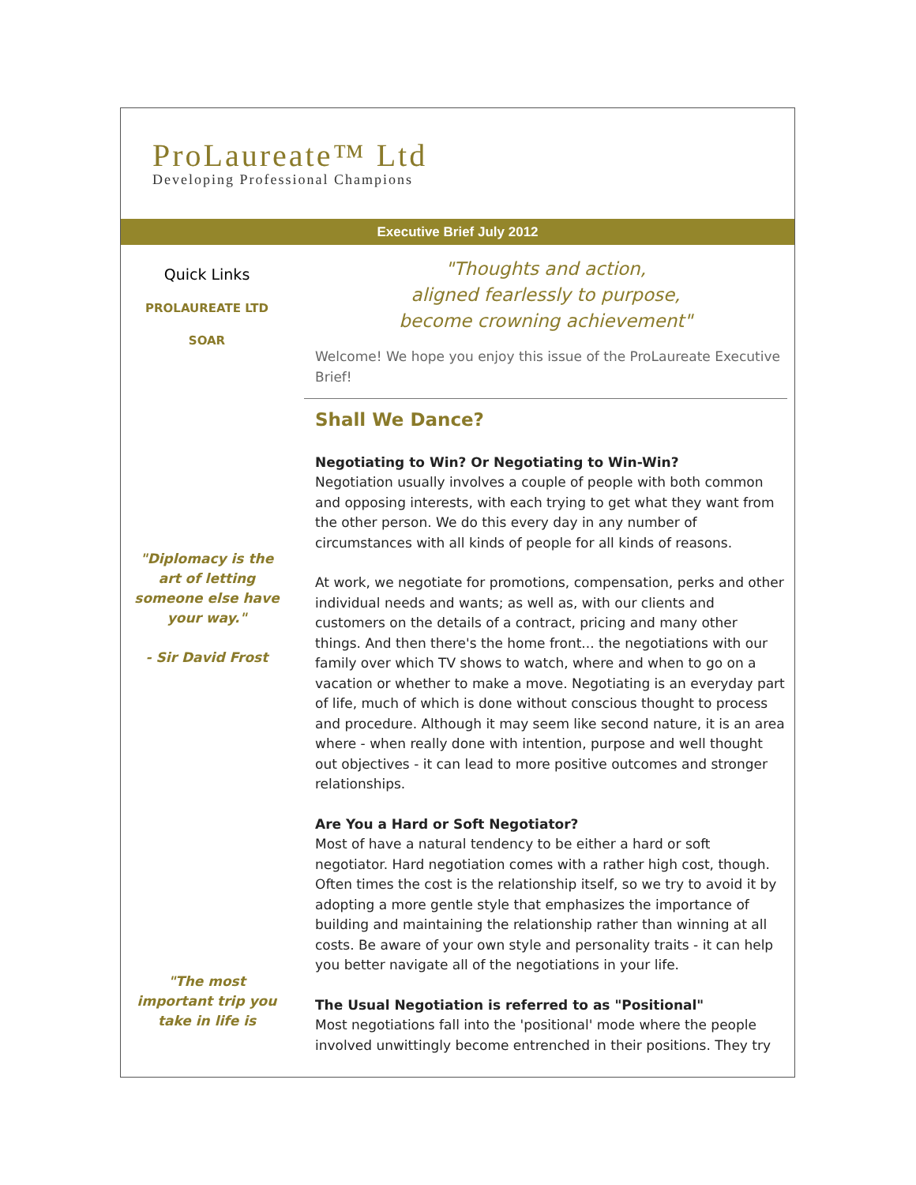ProLaureate™ Ltd
Developing Professional Champions
Executive Brief July 2012
Quick Links
PROLAUREATE LTD
SOAR
"Diplomacy is the
art of letting
someone else have
your way."
- Sir David Frost
"The most
important trip you
take in life is
"Thoughts and action,
aligned fearlessly to purpose,
become crowning achievement"
Welcome! We hope you enjoy this issue of the ProLaureate Executive Brief!
Shall We Dance?
Negotiating to Win? Or Negotiating to Win-Win?
Negotiation usually involves a couple of people with both common and opposing interests, with each trying to get what they want from the other person. We do this every day in any number of circumstances with all kinds of people for all kinds of reasons.
At work, we negotiate for promotions, compensation, perks and other individual needs and wants; as well as, with our clients and customers on the details of a contract, pricing and many other things. And then there's the home front... the negotiations with our family over which TV shows to watch, where and when to go on a vacation or whether to make a move. Negotiating is an everyday part of life, much of which is done without conscious thought to process and procedure. Although it may seem like second nature, it is an area where - when really done with intention, purpose and well thought out objectives - it can lead to more positive outcomes and stronger relationships.
Are You a Hard or Soft Negotiator?
Most of have a natural tendency to be either a hard or soft negotiator. Hard negotiation comes with a rather high cost, though. Often times the cost is the relationship itself, so we try to avoid it by adopting a more gentle style that emphasizes the importance of building and maintaining the relationship rather than winning at all costs. Be aware of your own style and personality traits - it can help you better navigate all of the negotiations in your life.
The Usual Negotiation is referred to as "Positional"
Most negotiations fall into the 'positional' mode where the people involved unwittingly become entrenched in their positions. They try